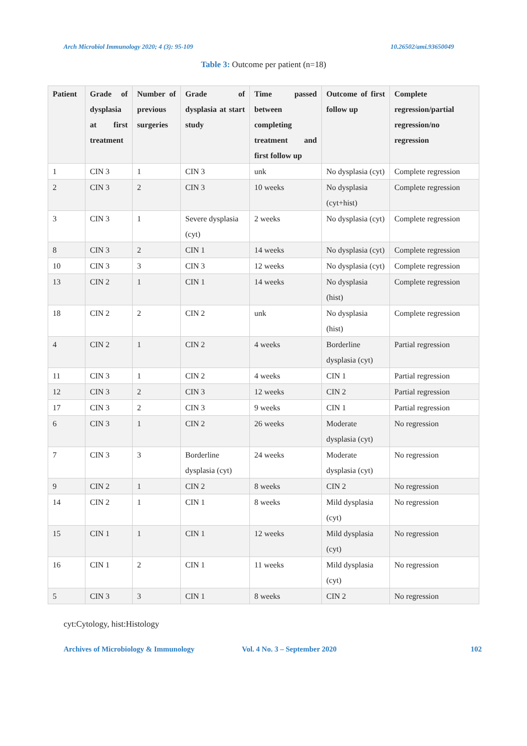Arch Microbiol Immunology 2020; 4 (3): 95-109 10.26502/ami.93650049
Table 3: Outcome per patient (n=18)
| Patient | Grade of dysplasia at first treatment | Number of previous surgeries | Grade of dysplasia at start study | Time passed between completing treatment and first follow up | Outcome of first follow up | Complete regression/partial regression/no regression |
| --- | --- | --- | --- | --- | --- | --- |
| 1 | CIN 3 | 1 | CIN 3 | unk | No dysplasia (cyt) | Complete regression |
| 2 | CIN 3 | 2 | CIN 3 | 10 weeks | No dysplasia (cyt+hist) | Complete regression |
| 3 | CIN 3 | 1 | Severe dysplasia (cyt) | 2 weeks | No dysplasia (cyt) | Complete regression |
| 8 | CIN 3 | 2 | CIN 1 | 14 weeks | No dysplasia (cyt) | Complete regression |
| 10 | CIN 3 | 3 | CIN 3 | 12 weeks | No dysplasia (cyt) | Complete regression |
| 13 | CIN 2 | 1 | CIN 1 | 14 weeks | No dysplasia (hist) | Complete regression |
| 18 | CIN 2 | 2 | CIN 2 | unk | No dysplasia (hist) | Complete regression |
| 4 | CIN 2 | 1 | CIN 2 | 4 weeks | Borderline dysplasia (cyt) | Partial regression |
| 11 | CIN 3 | 1 | CIN 2 | 4 weeks | CIN 1 | Partial regression |
| 12 | CIN 3 | 2 | CIN 3 | 12 weeks | CIN 2 | Partial regression |
| 17 | CIN 3 | 2 | CIN 3 | 9 weeks | CIN 1 | Partial regression |
| 6 | CIN 3 | 1 | CIN 2 | 26 weeks | Moderate dysplasia (cyt) | No regression |
| 7 | CIN 3 | 3 | Borderline dysplasia (cyt) | 24 weeks | Moderate dysplasia (cyt) | No regression |
| 9 | CIN 2 | 1 | CIN 2 | 8 weeks | CIN 2 | No regression |
| 14 | CIN 2 | 1 | CIN 1 | 8 weeks | Mild dysplasia (cyt) | No regression |
| 15 | CIN 1 | 1 | CIN 1 | 12 weeks | Mild dysplasia (cyt) | No regression |
| 16 | CIN 1 | 2 | CIN 1 | 11 weeks | Mild dysplasia (cyt) | No regression |
| 5 | CIN 3 | 3 | CIN 1 | 8 weeks | CIN 2 | No regression |
cyt:Cytology, hist:Histology
Archives of Microbiology & Immunology Vol. 4 No. 3 – September 2020 102